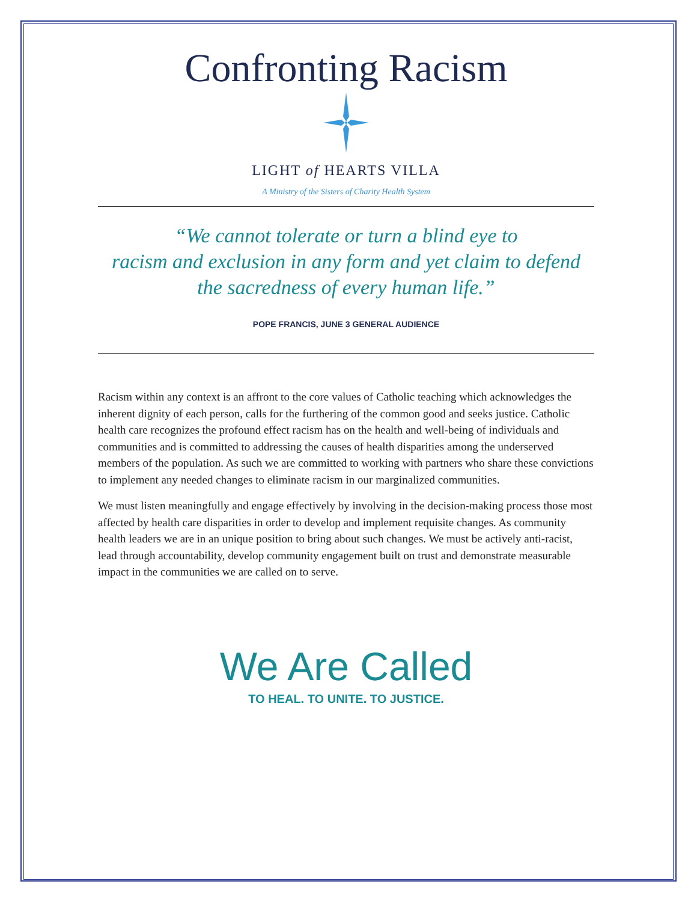Confronting Racism
LIGHT of HEARTS VILLA
A Ministry of the Sisters of Charity Health System
“We cannot tolerate or turn a blind eye to
racism and exclusion in any form and yet claim to defend
the sacredness of every human life.”
POPE FRANCIS, JUNE 3 GENERAL AUDIENCE
Racism within any context is an affront to the core values of Catholic teaching which acknowledges the inherent dignity of each person, calls for the furthering of the common good and seeks justice. Catholic health care recognizes the profound effect racism has on the health and well-being of individuals and communities and is committed to addressing the causes of health disparities among the underserved members of the population. As such we are committed to working with partners who share these convictions to implement any needed changes to eliminate racism in our marginalized communities.
We must listen meaningfully and engage effectively by involving in the decision-making process those most affected by health care disparities in order to develop and implement requisite changes. As community health leaders we are in an unique position to bring about such changes. We must be actively anti-racist, lead through accountability, develop community engagement built on trust and demonstrate measurable impact in the communities we are called on to serve.
We Are Called
TO HEAL. TO UNITE. TO JUSTICE.